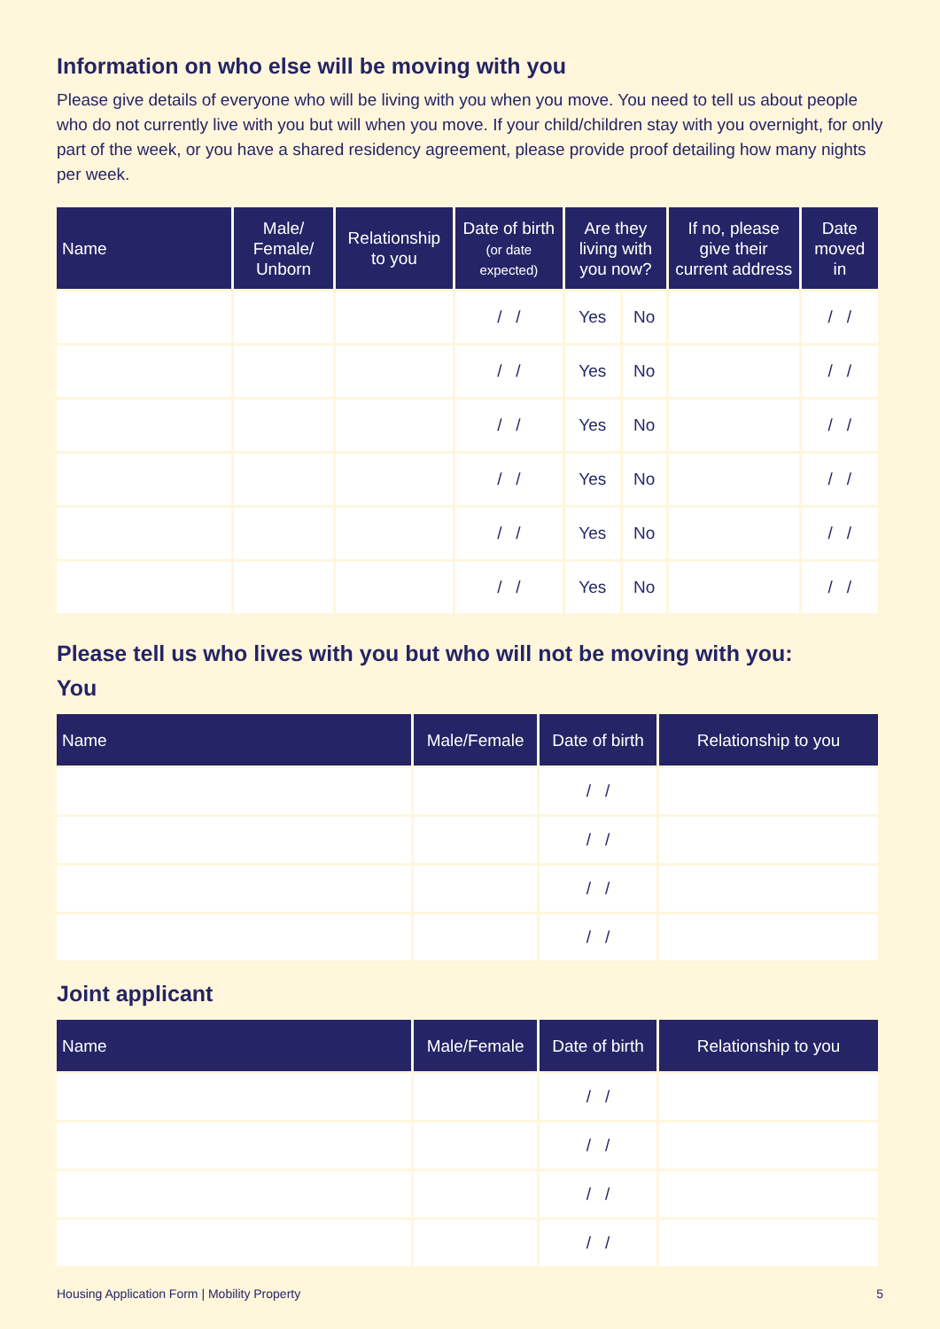Information on who else will be moving with you
Please give details of everyone who will be living with you when you move. You need to tell us about people who do not currently live with you but will when you move. If your child/children stay with you overnight, for only part of the week, or you have a shared residency agreement, please provide proof detailing how many nights per week.
| Name | Male/ Female/ Unborn | Relationship to you | Date of birth (or date expected) | Are they living with you now? | | If no, please give their current address | Date moved in |
| --- | --- | --- | --- | --- | --- | --- | --- |
| | | | / / | Yes | No | | / / |
| | | | / / | Yes | No | | / / |
| | | | / / | Yes | No | | / / |
| | | | / / | Yes | No | | / / |
| | | | / / | Yes | No | | / / |
| | | | / / | Yes | No | | / / |
Please tell us who lives with you but who will not be moving with you:
You
| Name | Male/Female | Date of birth | Relationship to you |
| --- | --- | --- | --- |
| | | / / | |
| | | / / | |
| | | / / | |
| | | / / | |
Joint applicant
| Name | Male/Female | Date of birth | Relationship to you |
| --- | --- | --- | --- |
| | | / / | |
| | | / / | |
| | | / / | |
| | | / / | |
Housing Application Form | Mobility Property 5